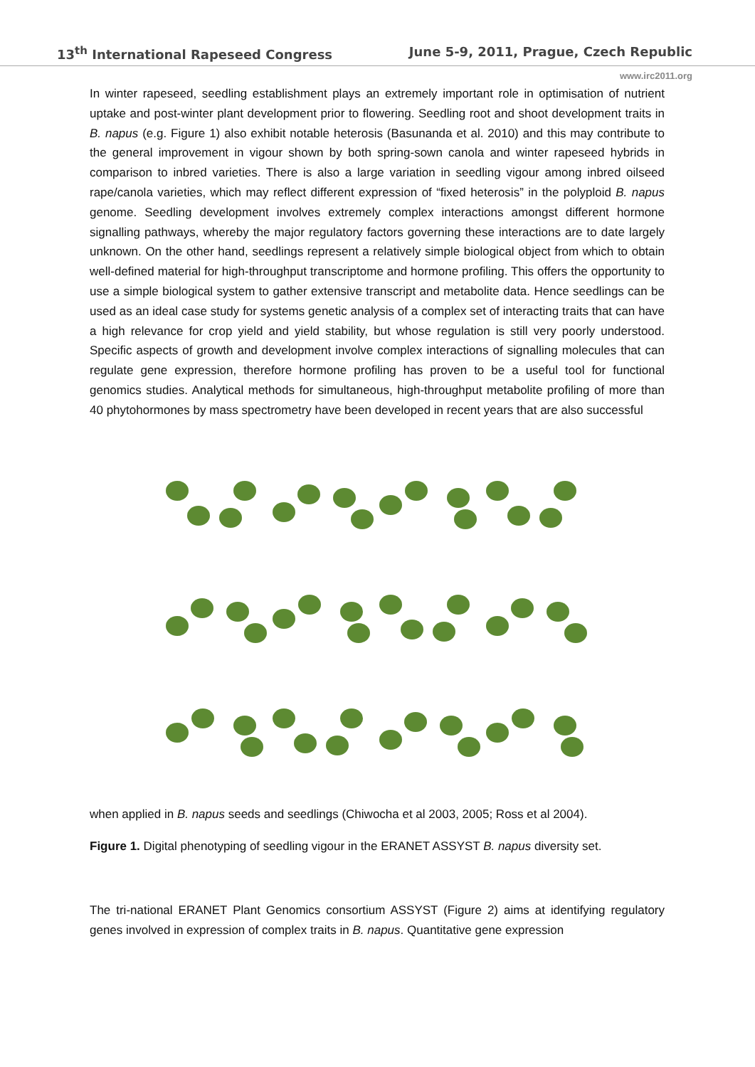13<sup>th</sup> International Rapeseed Congress June 5-9, 2011, Prague, Czech Republic
www.irc2011.org
In winter rapeseed, seedling establishment plays an extremely important role in optimisation of nutrient uptake and post-winter plant development prior to flowering. Seedling root and shoot development traits in B. napus (e.g. Figure 1) also exhibit notable heterosis (Basunanda et al. 2010) and this may contribute to the general improvement in vigour shown by both spring-sown canola and winter rapeseed hybrids in comparison to inbred varieties. There is also a large variation in seedling vigour among inbred oilseed rape/canola varieties, which may reflect different expression of “fixed heterosis” in the polyploid B. napus genome. Seedling development involves extremely complex interactions amongst different hormone signalling pathways, whereby the major regulatory factors governing these interactions are to date largely unknown. On the other hand, seedlings represent a relatively simple biological object from which to obtain well-defined material for high-throughput transcriptome and hormone profiling. This offers the opportunity to use a simple biological system to gather extensive transcript and metabolite data. Hence seedlings can be used as an ideal case study for systems genetic analysis of a complex set of interacting traits that can have a high relevance for crop yield and yield stability, but whose regulation is still very poorly understood. Specific aspects of growth and development involve complex interactions of signalling molecules that can regulate gene expression, therefore hormone profiling has proven to be a useful tool for functional genomics studies. Analytical methods for simultaneous, high-throughput metabolite profiling of more than 40 phytohormones by mass spectrometry have been developed in recent years that are also successful
when applied in B. napus seeds and seedlings (Chiwocha et al 2003, 2005; Ross et al 2004).
Figure 1. Digital phenotyping of seedling vigour in the ERANET ASSYST B. napus diversity set.
The tri-national ERANET Plant Genomics consortium ASSYST (Figure 2) aims at identifying regulatory genes involved in expression of complex traits in B. napus. Quantitative gene expression